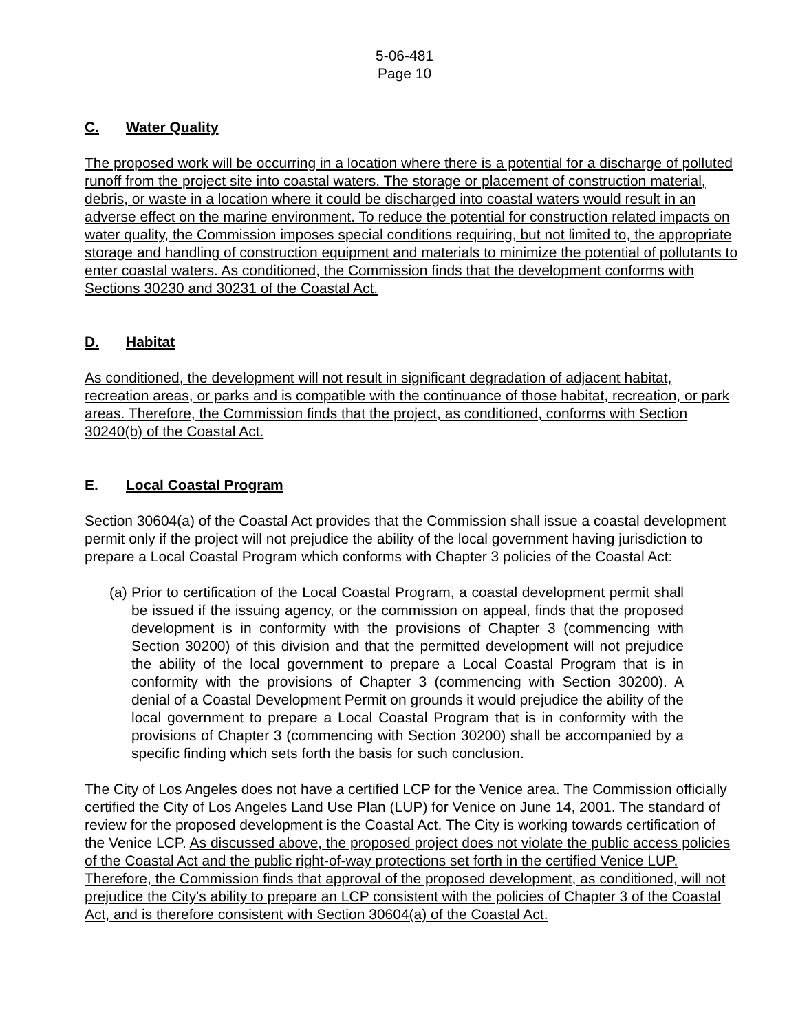5-06-481
Page 10
C. Water Quality
The proposed work will be occurring in a location where there is a potential for a discharge of polluted runoff from the project site into coastal waters. The storage or placement of construction material, debris, or waste in a location where it could be discharged into coastal waters would result in an adverse effect on the marine environment. To reduce the potential for construction related impacts on water quality, the Commission imposes special conditions requiring, but not limited to, the appropriate storage and handling of construction equipment and materials to minimize the potential of pollutants to enter coastal waters. As conditioned, the Commission finds that the development conforms with Sections 30230 and 30231 of the Coastal Act.
D. Habitat
As conditioned, the development will not result in significant degradation of adjacent habitat, recreation areas, or parks and is compatible with the continuance of those habitat, recreation, or park areas. Therefore, the Commission finds that the project, as conditioned, conforms with Section 30240(b) of the Coastal Act.
E. Local Coastal Program
Section 30604(a) of the Coastal Act provides that the Commission shall issue a coastal development permit only if the project will not prejudice the ability of the local government having jurisdiction to prepare a Local Coastal Program which conforms with Chapter 3 policies of the Coastal Act:
(a) Prior to certification of the Local Coastal Program, a coastal development permit shall be issued if the issuing agency, or the commission on appeal, finds that the proposed development is in conformity with the provisions of Chapter 3 (commencing with Section 30200) of this division and that the permitted development will not prejudice the ability of the local government to prepare a Local Coastal Program that is in conformity with the provisions of Chapter 3 (commencing with Section 30200). A denial of a Coastal Development Permit on grounds it would prejudice the ability of the local government to prepare a Local Coastal Program that is in conformity with the provisions of Chapter 3 (commencing with Section 30200) shall be accompanied by a specific finding which sets forth the basis for such conclusion.
The City of Los Angeles does not have a certified LCP for the Venice area. The Commission officially certified the City of Los Angeles Land Use Plan (LUP) for Venice on June 14, 2001. The standard of review for the proposed development is the Coastal Act. The City is working towards certification of the Venice LCP. As discussed above, the proposed project does not violate the public access policies of the Coastal Act and the public right-of-way protections set forth in the certified Venice LUP. Therefore, the Commission finds that approval of the proposed development, as conditioned, will not prejudice the City's ability to prepare an LCP consistent with the policies of Chapter 3 of the Coastal Act, and is therefore consistent with Section 30604(a) of the Coastal Act.